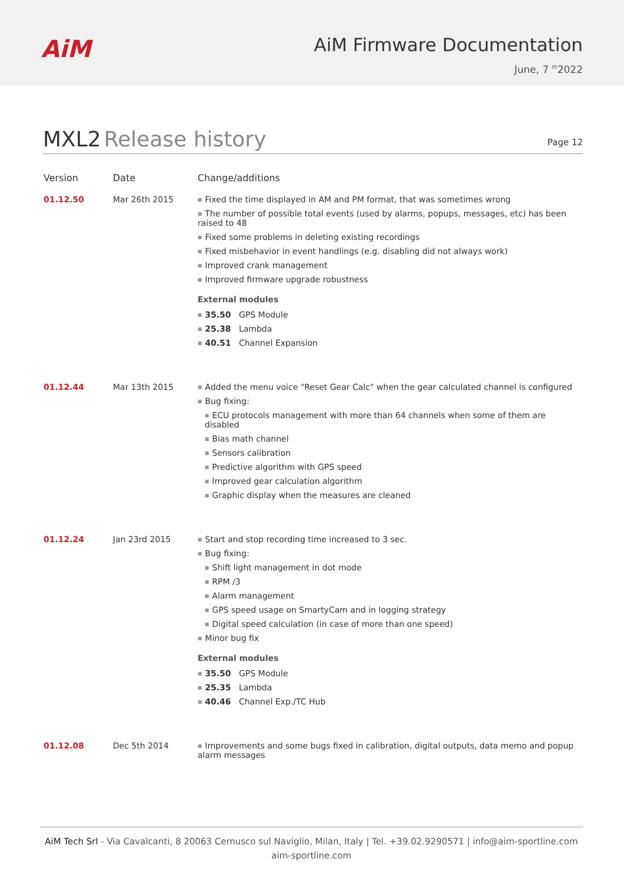AiM
AiM Firmware Documentation
June, 7 <sup>th</sup>2022
MXL2 Release history
Page 12
| Version | Date | Change/additions |
| --- | --- | --- |
| 01.12.50 | Mar 26th 2015 | Fixed the time displayed in AM and PM format, that was sometimes wrong The number of possible total events (used by alarms, popups, messages, etc) has been raised to 48 Fixed some problems in deleting existing recordings Fixed misbehavior in event handlings (e.g. disabling did not always work) Improved crank management Improved firmware upgrade robustness External modules 35.50 GPS Module 25.38 Lambda 40.51 Channel Expansion |
| 01.12.44 | Mar 13th 2015 | Added the menu voice "Reset Gear Calc" when the gear calculated channel is configured Bug fixing: ECU protocols management with more than 64 channels when some of them are disabled Bias math channel Sensors calibration Predictive algorithm with GPS speed Improved gear calculation algorithm Graphic display when the measures are cleaned |
| 01.12.24 | Jan 23rd 2015 | Start and stop recording time increased to 3 sec. Bug fixing: Shift light management in dot mode RPM /3 Alarm management GPS speed usage on SmartyCam and in logging strategy Digital speed calculation (in case of more than one speed) Minor bug fix External modules 35.50 GPS Module 25.35 Lambda 40.46 Channel Exp./TC Hub |
| 01.12.08 | Dec 5th 2014 | Improvements and some bugs fixed in calibration, digital outputs, data memo and popup alarm messages |
AiM Tech Srl - Via Cavalcanti, 8 20063 Cernusco sul Naviglio, Milan, Italy | Tel. +39.02.9290571 | info@aim-sportline.com
aim-sportline.com